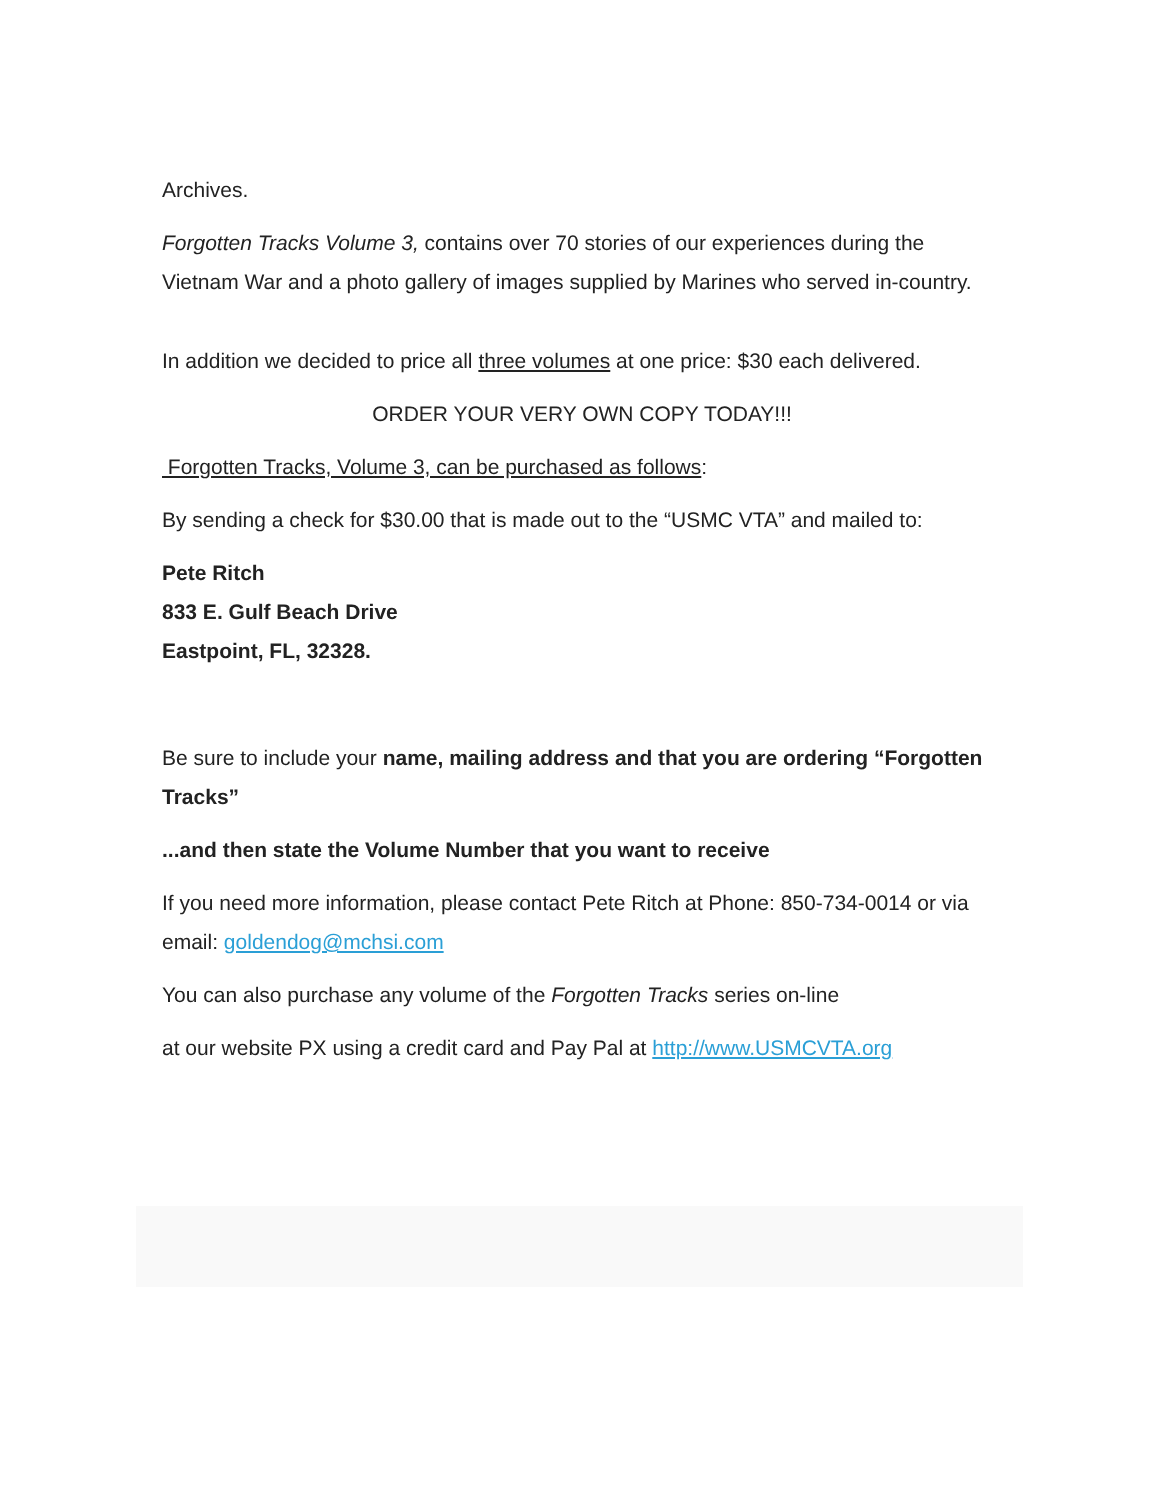Archives.
Forgotten Tracks Volume 3, contains over 70 stories of our experiences during the Vietnam War and a photo gallery of images supplied by Marines who served in-country.
In addition we decided to price all three volumes at one price: $30 each delivered.
ORDER YOUR VERY OWN COPY TODAY!!!
Forgotten Tracks, Volume 3, can be purchased as follows:
By sending a check for $30.00 that is made out to the “USMC VTA” and mailed to:
Pete Ritch
833 E. Gulf Beach Drive
Eastpoint, FL, 32328.
Be sure to include your name, mailing address and that you are ordering “Forgotten Tracks”
...and then state the Volume Number that you want to receive
If you need more information, please contact Pete Ritch at Phone: 850-734-0014 or via email: goldendog@mchsi.com
You can also purchase any volume of the Forgotten Tracks series on-line
at our website PX using a credit card and Pay Pal at http://www.USMCVTA.org